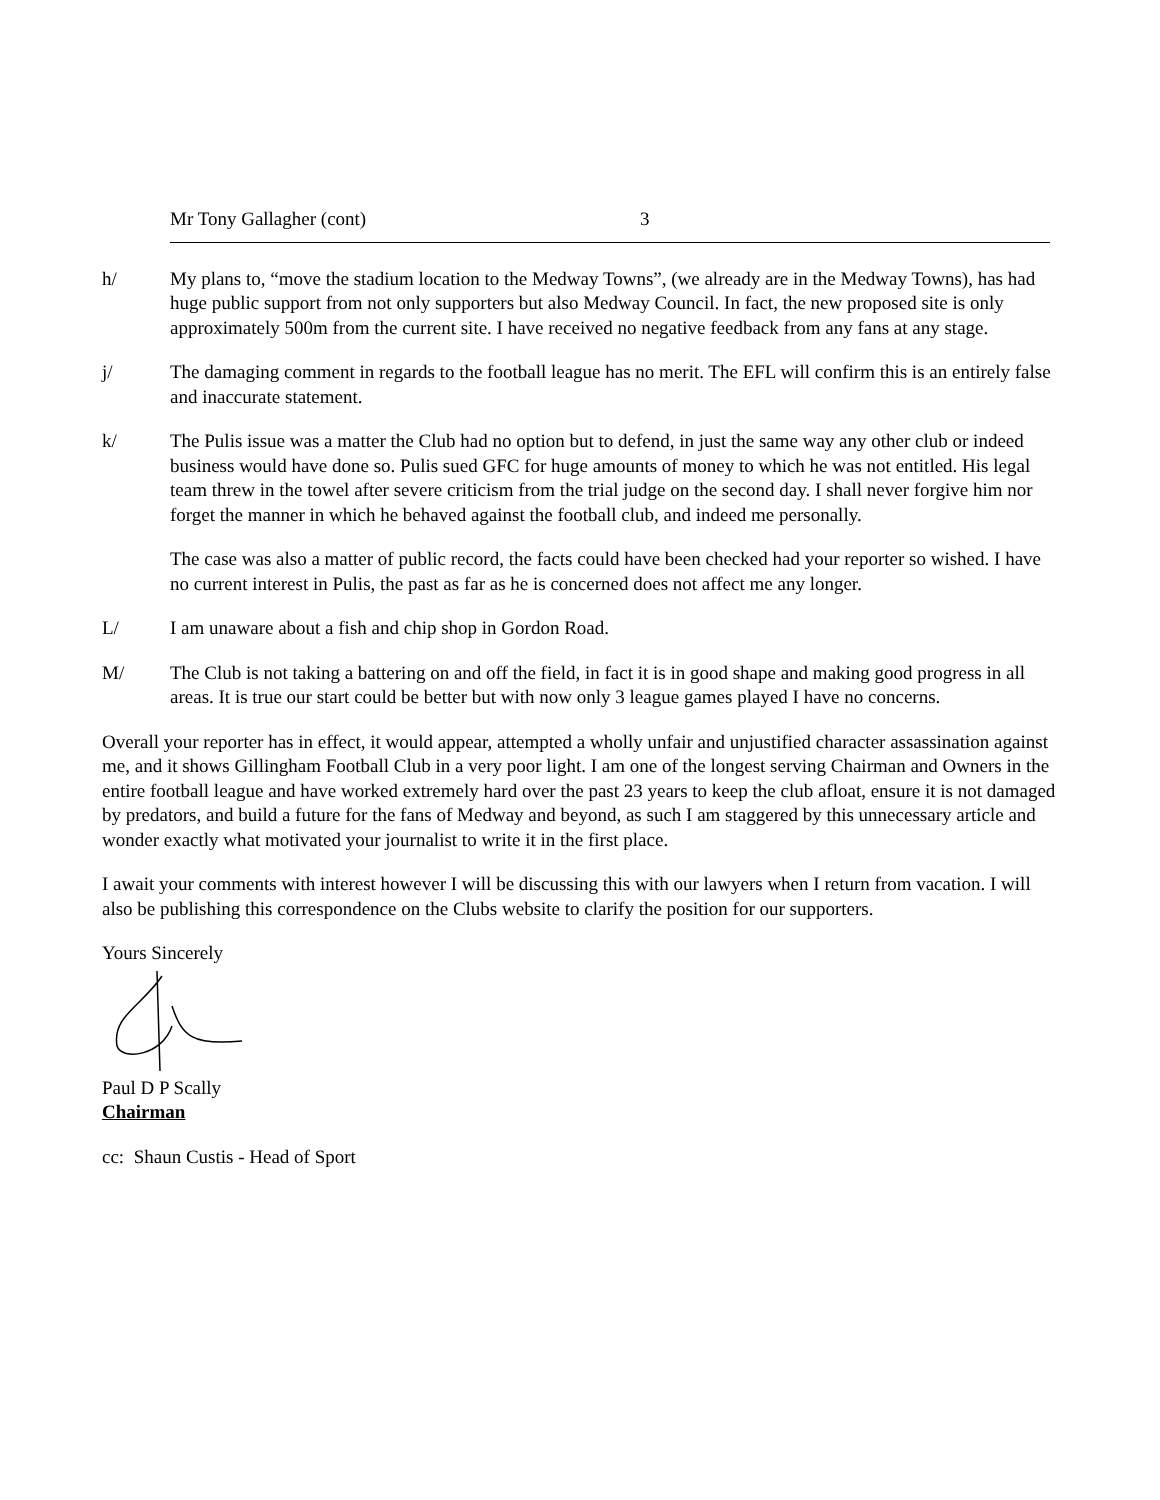Mr Tony Gallagher (cont) 3
h/ My plans to, “move the stadium location to the Medway Towns”, (we already are in the Medway Towns), has had huge public support from not only supporters but also Medway Council. In fact, the new proposed site is only approximately 500m from the current site. I have received no negative feedback from any fans at any stage.
j/ The damaging comment in regards to the football league has no merit. The EFL will confirm this is an entirely false and inaccurate statement.
k/ The Pulis issue was a matter the Club had no option but to defend, in just the same way any other club or indeed business would have done so. Pulis sued GFC for huge amounts of money to which he was not entitled. His legal team threw in the towel after severe criticism from the trial judge on the second day. I shall never forgive him nor forget the manner in which he behaved against the football club, and indeed me personally.
The case was also a matter of public record, the facts could have been checked had your reporter so wished. I have no current interest in Pulis, the past as far as he is concerned does not affect me any longer.
L/ I am unaware about a fish and chip shop in Gordon Road.
M/ The Club is not taking a battering on and off the field, in fact it is in good shape and making good progress in all areas. It is true our start could be better but with now only 3 league games played I have no concerns.
Overall your reporter has in effect, it would appear, attempted a wholly unfair and unjustified character assassination against me, and it shows Gillingham Football Club in a very poor light. I am one of the longest serving Chairman and Owners in the entire football league and have worked extremely hard over the past 23 years to keep the club afloat, ensure it is not damaged by predators, and build a future for the fans of Medway and beyond, as such I am staggered by this unnecessary article and wonder exactly what motivated your journalist to write it in the first place.
I await your comments with interest however I will be discussing this with our lawyers when I return from vacation. I will also be publishing this correspondence on the Clubs website to clarify the position for our supporters.
Yours Sincerely
Paul D P Scally
Chairman
cc: Shaun Custis - Head of Sport